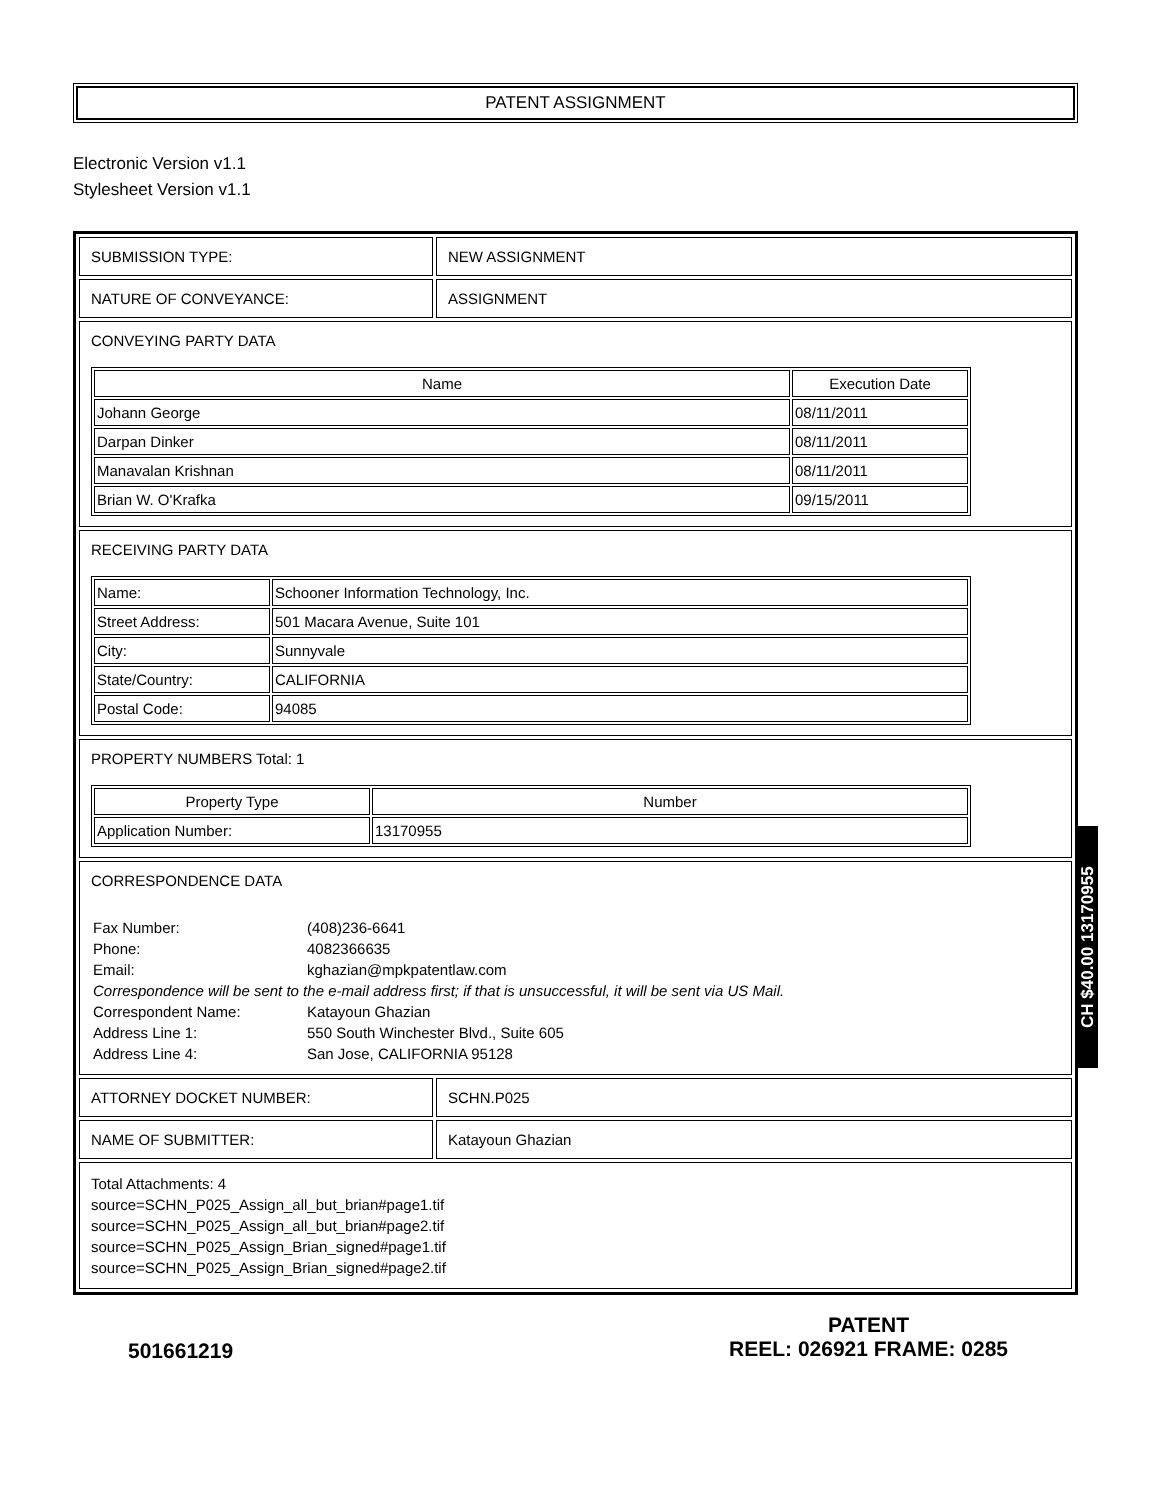PATENT ASSIGNMENT
Electronic Version v1.1
Stylesheet Version v1.1
| SUBMISSION TYPE: | NEW ASSIGNMENT |
| NATURE OF CONVEYANCE: | ASSIGNMENT |
| CONVEYING PARTY DATA / Name / Execution Date / / --- / --- / / Johann George / 08/11/2011 / / Darpan Dinker / 08/11/2011 / / Manavalan Krishnan / 08/11/2011 / / Brian W. O'Krafka / 09/15/2011 / | |
| RECEIVING PARTY DATA / Name: / Schooner Information Technology, Inc. / / Street Address: / 501 Macara Avenue, Suite 101 / / City: / Sunnyvale / / State/Country: / CALIFORNIA / / Postal Code: / 94085 / | |
| PROPERTY NUMBERS Total: 1 / Property Type / Number / / --- / --- / / Application Number: / 13170955 / | |
| CORRESPONDENCE DATA / Fax Number: / (408)236-6641 / / Phone: / 4082366635 / / Email: / kghazian@mpkpatentlaw.com / / Correspondence will be sent to the e-mail address first; if that is unsuccessful, it will be sent via US Mail. / / / Correspondent Name: / Katayoun Ghazian / / Address Line 1: / 550 South Winchester Blvd., Suite 605 / / Address Line 4: / San Jose, CALIFORNIA 95128 / | |
| ATTORNEY DOCKET NUMBER: | SCHN.P025 |
| NAME OF SUBMITTER: | Katayoun Ghazian |
| Total Attachments: 4 source=SCHN_P025_Assign_all_but_brian#page1.tif source=SCHN_P025_Assign_all_but_brian#page2.tif source=SCHN_P025_Assign_Brian_signed#page1.tif source=SCHN_P025_Assign_Brian_signed#page2.tif | |
501661219
PATENT
REEL: 026921 FRAME: 0285
CH $40.00 13170955